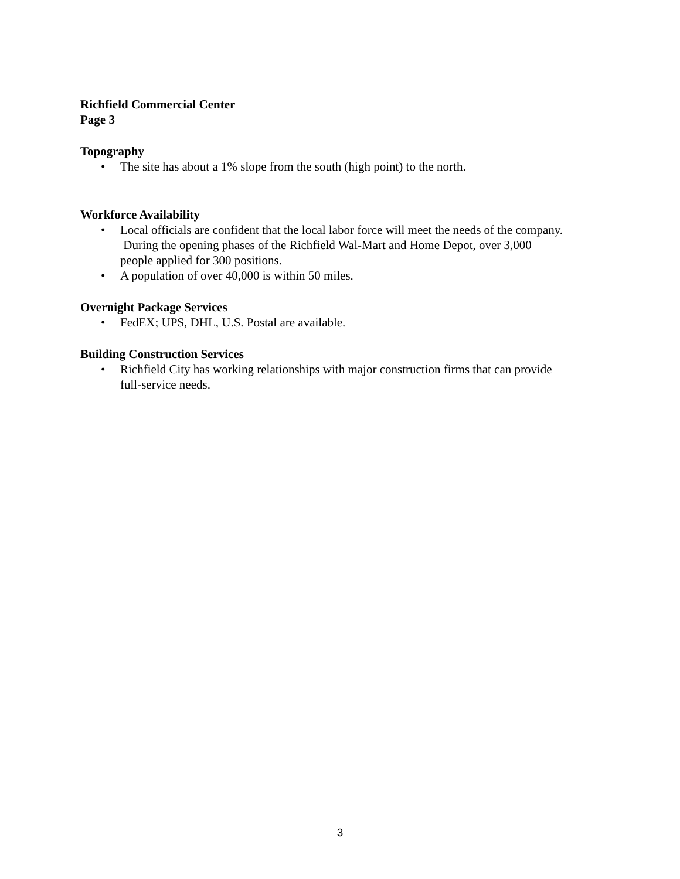Richfield Commercial Center
Page 3
Topography
• The site has about a 1% slope from the south (high point) to the north.
Workforce Availability
• Local officials are confident that the local labor force will meet the needs of the company.
During the opening phases of the Richfield Wal-Mart and Home Depot, over 3,000
people applied for 300 positions.
• A population of over 40,000 is within 50 miles.
Overnight Package Services
• FedEX; UPS, DHL, U.S. Postal are available.
Building Construction Services
• Richfield City has working relationships with major construction firms that can provide
full-service needs.
3